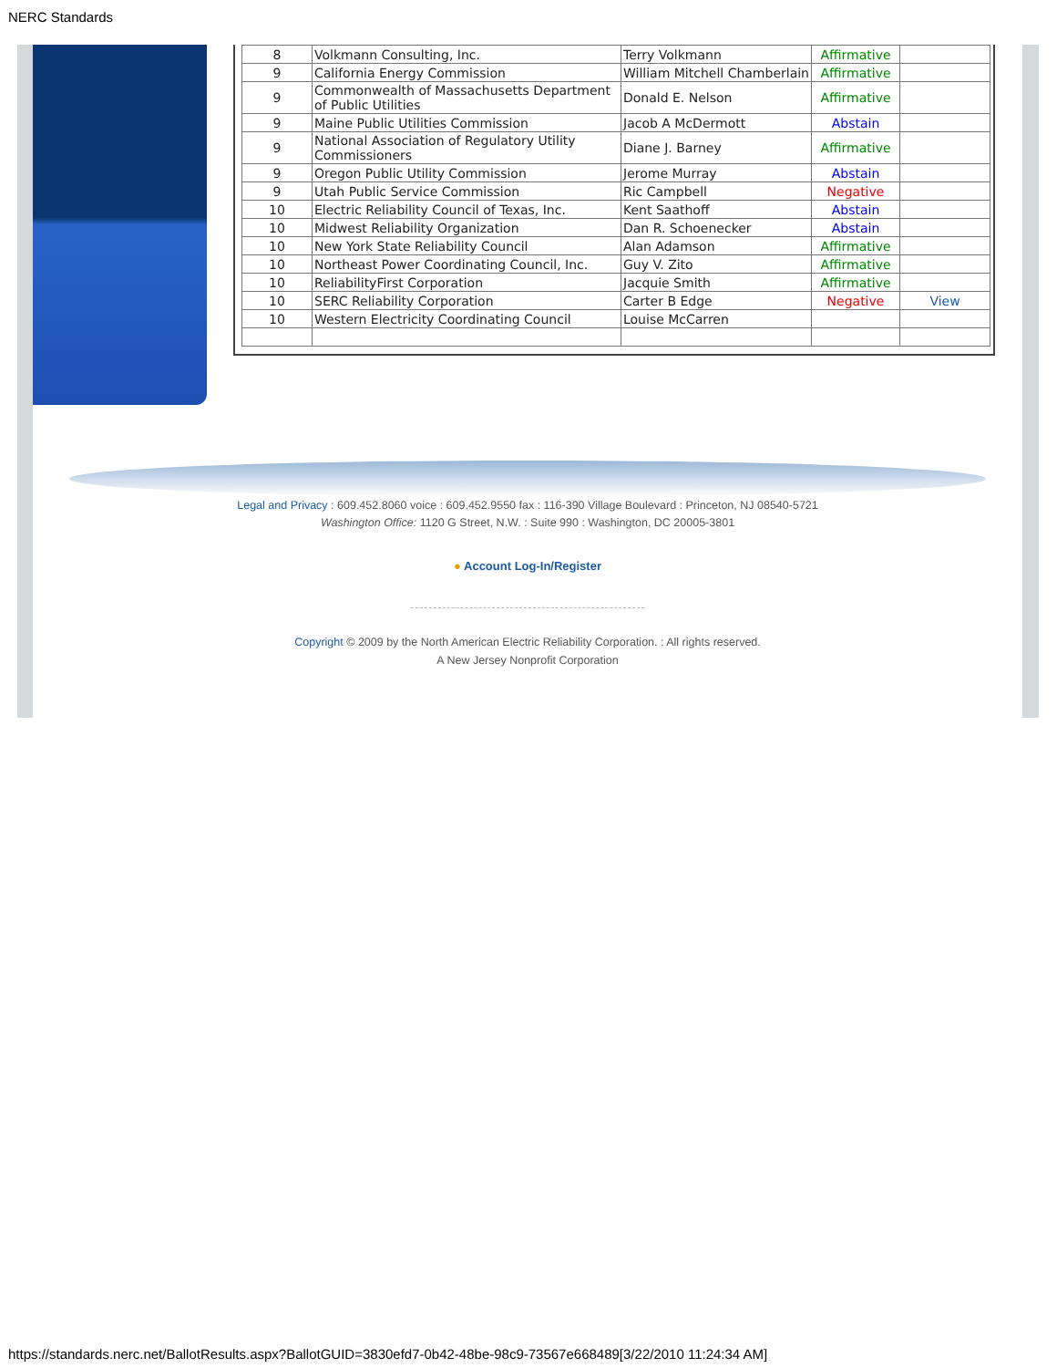NERC Standards
| 8 | Volkmann Consulting, Inc. | Terry Volkmann | Affirmative | |
| 9 | California Energy Commission | William Mitchell Chamberlain | Affirmative | |
| 9 | Commonwealth of Massachusetts Department of Public Utilities | Donald E. Nelson | Affirmative | |
| 9 | Maine Public Utilities Commission | Jacob A McDermott | Abstain | |
| 9 | National Association of Regulatory Utility Commissioners | Diane J. Barney | Affirmative | |
| 9 | Oregon Public Utility Commission | Jerome Murray | Abstain | |
| 9 | Utah Public Service Commission | Ric Campbell | Negative | |
| 10 | Electric Reliability Council of Texas, Inc. | Kent Saathoff | Abstain | |
| 10 | Midwest Reliability Organization | Dan R. Schoenecker | Abstain | |
| 10 | New York State Reliability Council | Alan Adamson | Affirmative | |
| 10 | Northeast Power Coordinating Council, Inc. | Guy V. Zito | Affirmative | |
| 10 | ReliabilityFirst Corporation | Jacquie Smith | Affirmative | |
| 10 | SERC Reliability Corporation | Carter B Edge | Negative | View |
| 10 | Western Electricity Coordinating Council | Louise McCarren | | |
Legal and Privacy : 609.452.8060 voice : 609.452.9550 fax : 116-390 Village Boulevard : Princeton, NJ 08540-5721
Washington Office: 1120 G Street, N.W. : Suite 990 : Washington, DC 20005-3801
● Account Log-In/Register
Copyright © 2009 by the North American Electric Reliability Corporation. : All rights reserved.
A New Jersey Nonprofit Corporation
https://standards.nerc.net/BallotResults.aspx?BallotGUID=3830efd7-0b42-48be-98c9-73567e668489[3/22/2010 11:24:34 AM]